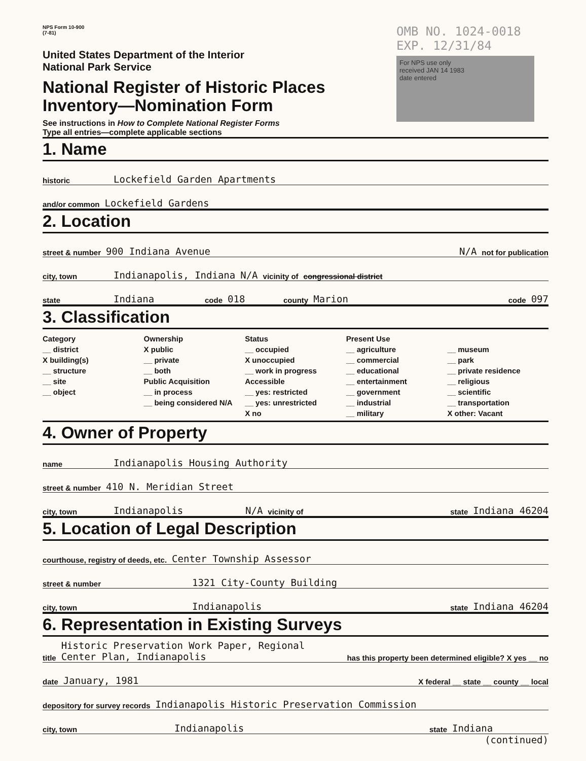NPS Form 10-900
(7-81)
United States Department of the Interior
National Park Service
National Register of Historic Places
Inventory—Nomination Form
See instructions in How to Complete National Register Forms
Type all entries—complete applicable sections
OMB NO. 1024-0018
EXP. 12/31/84
For NPS use only
received JAN 14 1983
date entered
1. Name
historic Lockefield Garden Apartments
and/or common Lockefield Gardens
2. Location
street & number 900 Indiana Avenue N/A not for publication
city, town Indianapolis, Indiana N/A vicinity of congressional district
state Indiana code 018 county Marion code 097
3. Classification
Category
__ district
X building(s)
__ structure
__ site
__ object
Ownership
X public
__ private
__ both
Public Acquisition
__ in process
__ being considered N/A
Status
__ occupied
X unoccupied
__ work in progress
Accessible
__ yes: restricted
__ yes: unrestricted
X no
Present Use
__ agriculture
__ commercial
__ educational
__ entertainment
__ government
__ industrial
__ military
__ museum
__ park
__ private residence
__ religious
__ scientific
__ transportation
X other: Vacant
4. Owner of Property
name Indianapolis Housing Authority
street & number 410 N. Meridian Street
city, town Indianapolis N/A vicinity of state Indiana 46204
5. Location of Legal Description
courthouse, registry of deeds, etc. Center Township Assessor
street & number 1321 City-County Building
city, town Indianapolis state Indiana 46204
6. Representation in Existing Surveys
title Historic Preservation Work Paper, Regional Center Plan, Indianapolis has this property been determined eligible? X yes __ no
date January, 1981 X federal __ state __ county __ local
depository for survey records Indianapolis Historic Preservation Commission
city, town Indianapolis state Indiana
(continued)